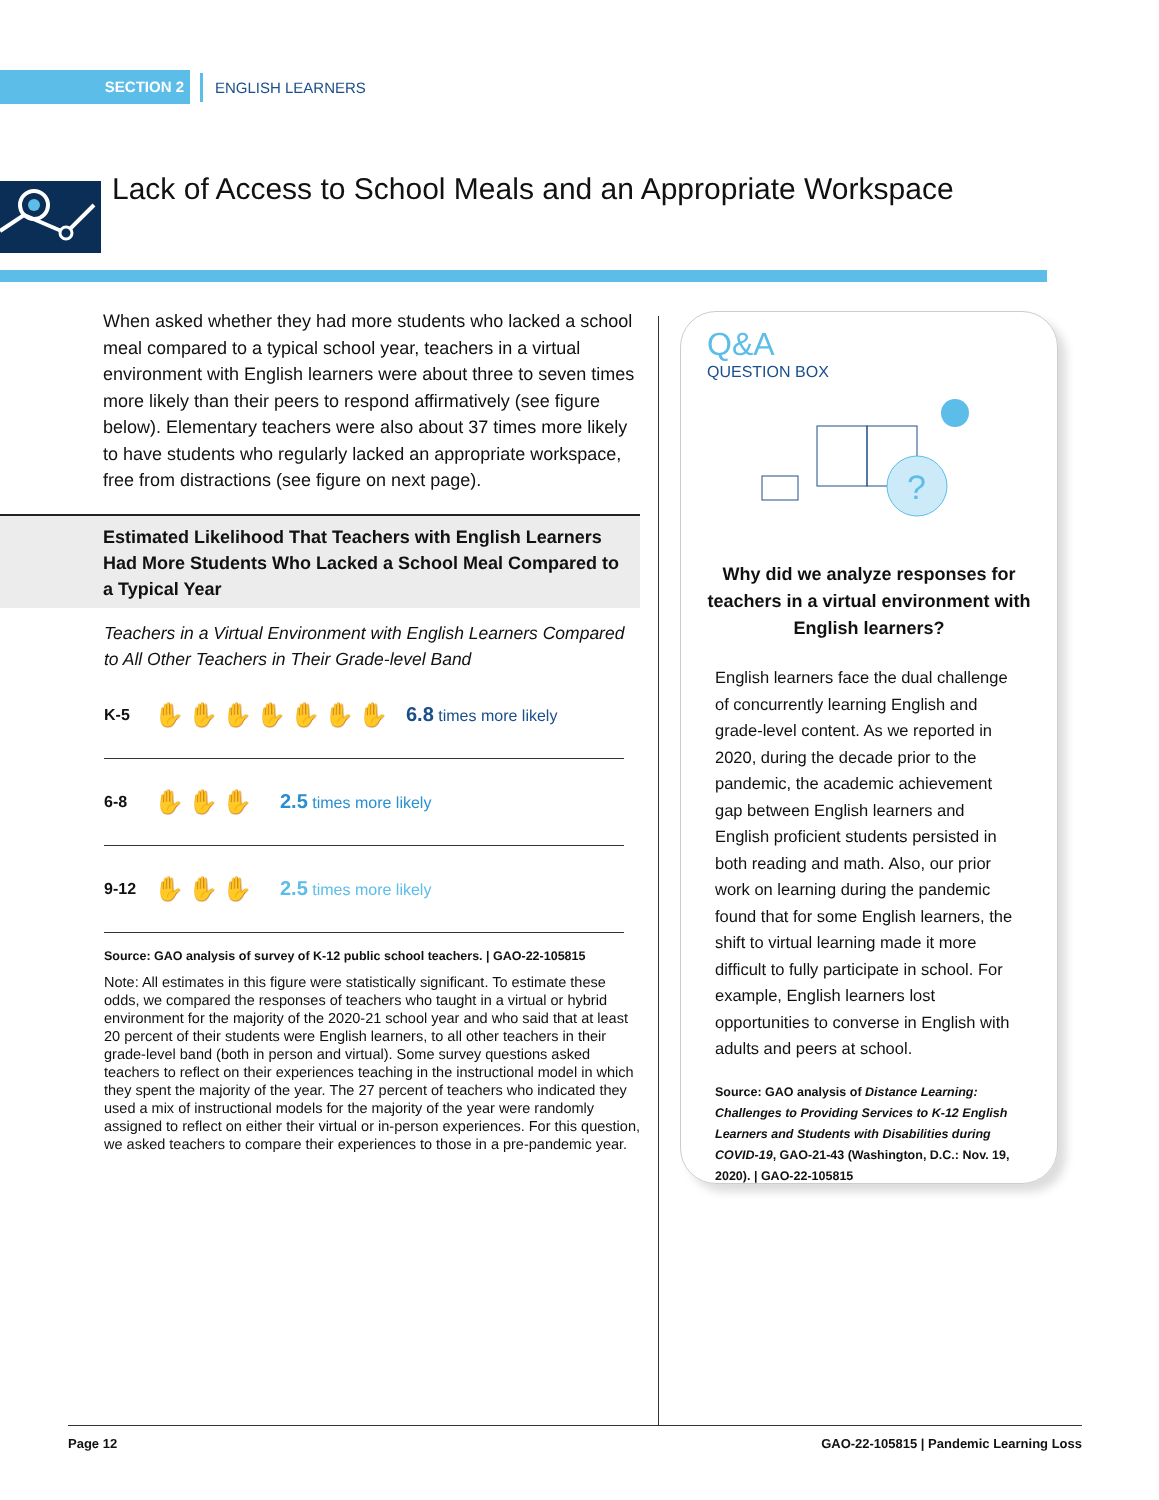SECTION 2
ENGLISH LEARNERS
Lack of Access to School Meals and an Appropriate Workspace
When asked whether they had more students who lacked a school meal compared to a typical school year, teachers in a virtual environment with English learners were about three to seven times more likely than their peers to respond affirmatively (see figure below). Elementary teachers were also about 37 times more likely to have students who regularly lacked an appropriate workspace, free from distractions (see figure on next page).
Estimated Likelihood That Teachers with English Learners Had More Students Who Lacked a School Meal Compared to a Typical Year
Teachers in a Virtual Environment with English Learners Compared to All Other Teachers in Their Grade-level Band
K-5 ✋✋✋✋✋✋✋ 6.8 times more likely
6-8 ✋✋✋ 2.5 times more likely
9-12 ✋✋✋ 2.5 times more likely
Source: GAO analysis of survey of K-12 public school teachers. | GAO-22-105815
Note: All estimates in this figure were statistically significant. To estimate these odds, we compared the responses of teachers who taught in a virtual or hybrid environment for the majority of the 2020-21 school year and who said that at least 20 percent of their students were English learners, to all other teachers in their grade-level band (both in person and virtual). Some survey questions asked teachers to reflect on their experiences teaching in the instructional model in which they spent the majority of the year. The 27 percent of teachers who indicated they used a mix of instructional models for the majority of the year were randomly assigned to reflect on either their virtual or in-person experiences. For this question, we asked teachers to compare their experiences to those in a pre-pandemic year.
Q&A
QUESTION BOX
?
Why did we analyze responses for teachers in a virtual environment with English learners?
English learners face the dual challenge of concurrently learning English and grade-level content. As we reported in 2020, during the decade prior to the pandemic, the academic achievement gap between English learners and English proficient students persisted in both reading and math. Also, our prior work on learning during the pandemic found that for some English learners, the shift to virtual learning made it more difficult to fully participate in school. For example, English learners lost opportunities to converse in English with adults and peers at school.
Source: GAO analysis of Distance Learning: Challenges to Providing Services to K-12 English Learners and Students with Disabilities during COVID-19, GAO-21-43 (Washington, D.C.: Nov. 19, 2020). | GAO-22-105815
Page 12 GAO-22-105815 | Pandemic Learning Loss